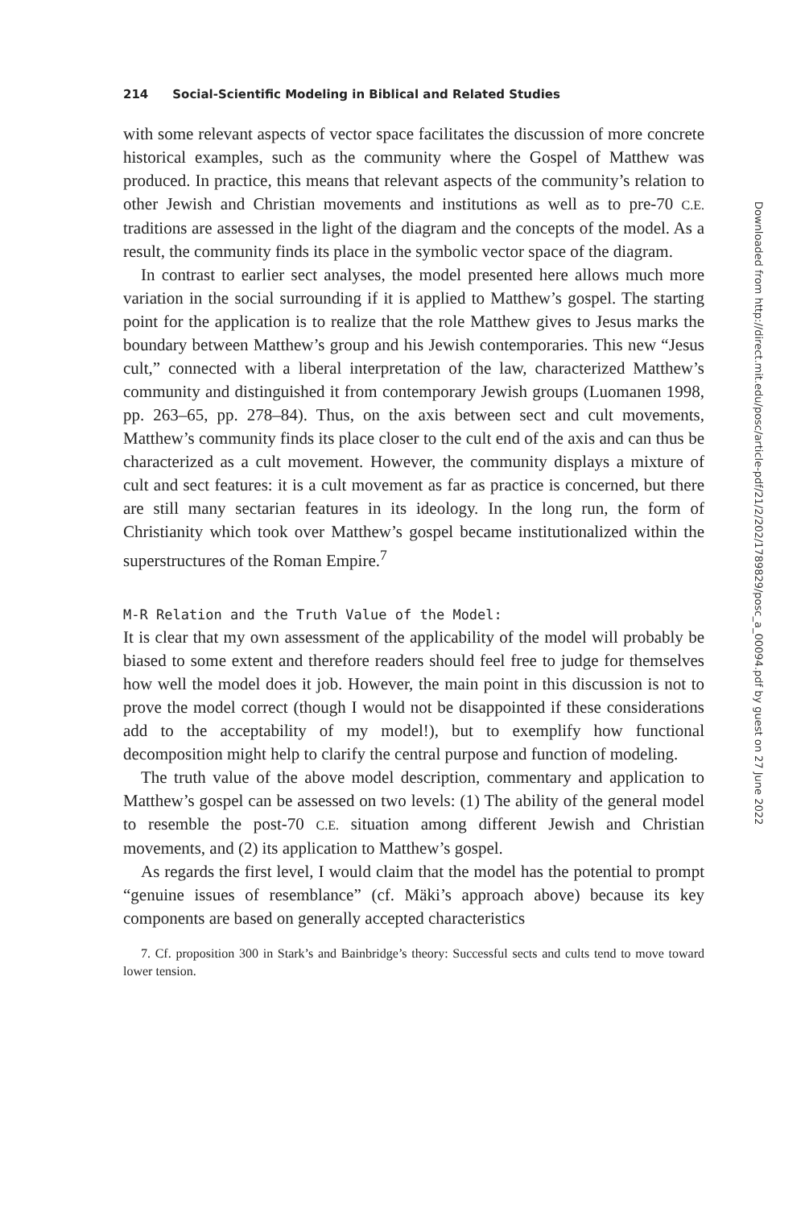214 Social-Scientific Modeling in Biblical and Related Studies
with some relevant aspects of vector space facilitates the discussion of more concrete historical examples, such as the community where the Gospel of Matthew was produced. In practice, this means that relevant aspects of the community’s relation to other Jewish and Christian movements and institutions as well as to pre-70 C.E. traditions are assessed in the light of the diagram and the concepts of the model. As a result, the community finds its place in the symbolic vector space of the diagram.
In contrast to earlier sect analyses, the model presented here allows much more variation in the social surrounding if it is applied to Matthew’s gospel. The starting point for the application is to realize that the role Matthew gives to Jesus marks the boundary between Matthew’s group and his Jewish contemporaries. This new “Jesus cult,” connected with a liberal interpretation of the law, characterized Matthew’s community and distinguished it from contemporary Jewish groups (Luomanen 1998, pp. 263–65, pp. 278–84). Thus, on the axis between sect and cult movements, Matthew’s community finds its place closer to the cult end of the axis and can thus be characterized as a cult movement. However, the community displays a mixture of cult and sect features: it is a cult movement as far as practice is concerned, but there are still many sectarian features in its ideology. In the long run, the form of Christianity which took over Matthew’s gospel became institutionalized within the superstructures of the Roman Empire.<sup>7</sup>
M-R Relation and the Truth Value of the Model:
It is clear that my own assessment of the applicability of the model will probably be biased to some extent and therefore readers should feel free to judge for themselves how well the model does it job. However, the main point in this discussion is not to prove the model correct (though I would not be disappointed if these considerations add to the acceptability of my model!), but to exemplify how functional decomposition might help to clarify the central purpose and function of modeling.
The truth value of the above model description, commentary and application to Matthew’s gospel can be assessed on two levels: (1) The ability of the general model to resemble the post-70 C.E. situation among different Jewish and Christian movements, and (2) its application to Matthew’s gospel.
As regards the first level, I would claim that the model has the potential to prompt “genuine issues of resemblance” (cf. Mäki’s approach above) because its key components are based on generally accepted characteristics
7. Cf. proposition 300 in Stark’s and Bainbridge’s theory: Successful sects and cults tend to move toward lower tension.
Downloaded from http://direct.mit.edu/posc/article-pdf/21/2/202/1789829/posc_a_00094.pdf by guest on 27 June 2022